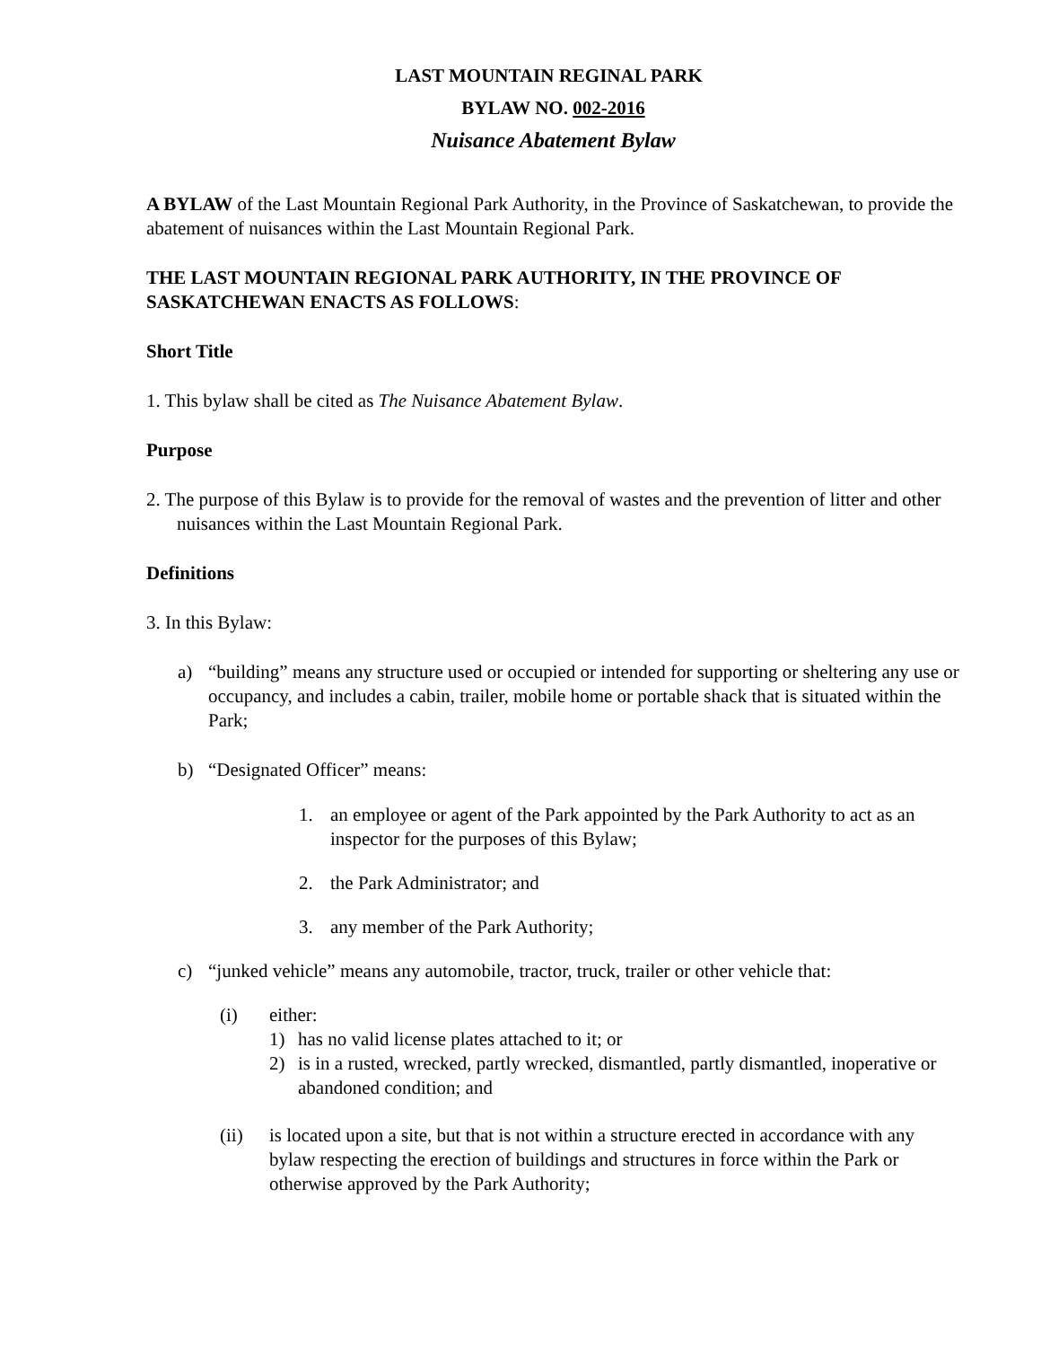LAST MOUNTAIN REGINAL PARK
BYLAW NO. 002-2016
Nuisance Abatement Bylaw
A BYLAW of the Last Mountain Regional Park Authority, in the Province of Saskatchewan, to provide the abatement of nuisances within the Last Mountain Regional Park.
THE LAST MOUNTAIN REGIONAL PARK AUTHORITY, IN THE PROVINCE OF SASKATCHEWAN ENACTS AS FOLLOWS:
Short Title
1. This bylaw shall be cited as The Nuisance Abatement Bylaw.
Purpose
2. The purpose of this Bylaw is to provide for the removal of wastes and the prevention of litter and other nuisances within the Last Mountain Regional Park.
Definitions
3. In this Bylaw:
a) “building” means any structure used or occupied or intended for supporting or sheltering any use or occupancy, and includes a cabin, trailer, mobile home or portable shack that is situated within the Park;
b) “Designated Officer” means:
1. an employee or agent of the Park appointed by the Park Authority to act as an inspector for the purposes of this Bylaw;
2. the Park Administrator; and
3. any member of the Park Authority;
c) “junked vehicle” means any automobile, tractor, truck, trailer or other vehicle that:
(i) either:
1) has no valid license plates attached to it; or
2) is in a rusted, wrecked, partly wrecked, dismantled, partly dismantled, inoperative or abandoned condition; and
(ii) is located upon a site, but that is not within a structure erected in accordance with any bylaw respecting the erection of buildings and structures in force within the Park or otherwise approved by the Park Authority;